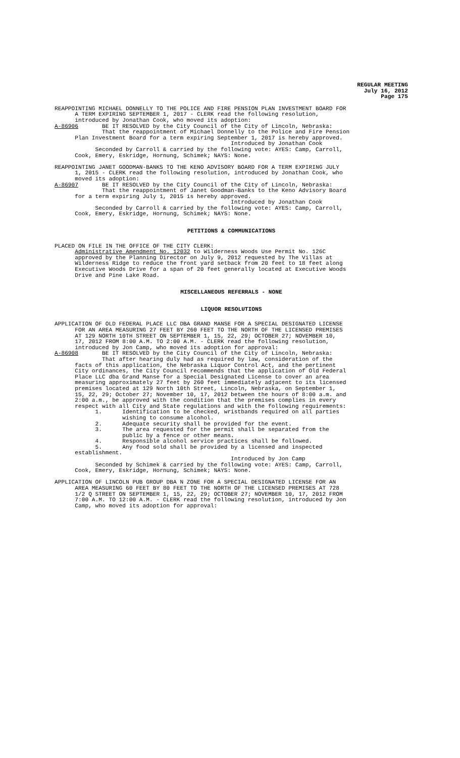REGULAR MEETING
July 16, 2012
Page 175
REAPPOINTING MICHAEL DONNELLY TO THE POLICE AND FIRE PENSION PLAN INVESTMENT BOARD FOR A TERM EXPIRING SEPTEMBER 1, 2017 - CLERK read the following resolution, introduced by Jonathan Cook, who moved its adoption: A-86906 BE IT RESOLVED by the City Council of the City of Lincoln, Nebraska: That the reappointment of Michael Donnelly to the Police and Fire Pension Plan Investment Board for a term expiring September 1, 2017 is hereby approved. Introduced by Jonathan Cook Seconded by Carroll & carried by the following vote: AYES: Camp, Carroll, Cook, Emery, Eskridge, Hornung, Schimek; NAYS: None. REAPPOINTING JANET GOODMAN-BANKS TO THE KENO ADVISORY BOARD FOR A TERM EXPIRING JULY 1, 2015 - CLERK read the following resolution, introduced by Jonathan Cook, who moved its adoption: A-86907 BE IT RESOLVED by the City Council of the City of Lincoln, Nebraska: That the reappointment of Janet Goodman-Banks to the Keno Advisory Board for a term expiring July 1, 2015 is hereby approved. Introduced by Jonathan Cook Seconded by Carroll & carried by the following vote: AYES: Camp, Carroll, Cook, Emery, Eskridge, Hornung, Schimek; NAYS: None.
PETITIONS & COMMUNICATIONS
PLACED ON FILE IN THE OFFICE OF THE CITY CLERK: Administrative Amendment No. 12032 to Wilderness Woods Use Permit No. 126C approved by the Planning Director on July 9, 2012 requested by The Villas at Wilderness Ridge to reduce the front yard setback from 20 feet to 18 feet along Executive Woods Drive for a span of 20 feet generally located at Executive Woods Drive and Pine Lake Road.
MISCELLANEOUS REFERRALS - NONE
LIQUOR RESOLUTIONS
APPLICATION OF OLD FEDERAL PLACE LLC DBA GRAND MANSE FOR A SPECIAL DESIGNATED LICENSE FOR AN AREA MEASURING 27 FEET BY 260 FEET TO THE NORTH OF THE LICENSED PREMISES AT 129 NORTH 10TH STREET ON SEPTEMBER 1, 15, 22, 29; OCTOBER 27; NOVEMBER 10, 17, 2012 FROM 8:00 A.M. TO 2:00 A.M. - CLERK read the following resolution, introduced by Jon Camp, who moved its adoption for approval: A-86908 BE IT RESOLVED by the City Council of the City of Lincoln, Nebraska: That after hearing duly had as required by law, consideration of the facts of this application, the Nebraska Liquor Control Act, and the pertinent City ordinances, the City Council recommends that the application of Old Federal Place LLC dba Grand Manse for a Special Designated License to cover an area measuring approximately 27 feet by 260 feet immediately adjacent to its licensed premises located at 129 North 10th Street, Lincoln, Nebraska, on September 1, 15, 22, 29; October 27; November 10, 17, 2012 between the hours of 8:00 a.m. and 2:00 a.m., be approved with the condition that the premises complies in every respect with all City and State regulations and with the following requirements: 1. Identification to be checked, wristbands required on all parties wishing to consume alcohol. 2. Adequate security shall be provided for the event. 3. The area requested for the permit shall be separated from the public by a fence or other means. 4. Responsible alcohol service practices shall be followed. 5. Any food sold shall be provided by a licensed and inspected establishment. Introduced by Jon Camp Seconded by Schimek & carried by the following vote: AYES: Camp, Carroll, Cook, Emery, Eskridge, Hornung, Schimek; NAYS: None. APPLICATION OF LINCOLN PUB GROUP DBA N ZONE FOR A SPECIAL DESIGNATED LICENSE FOR AN AREA MEASURING 60 FEET BY 80 FEET TO THE NORTH OF THE LICENSED PREMISES AT 728 1/2 Q STREET ON SEPTEMBER 1, 15, 22, 29; OCTOBER 27; NOVEMBER 10, 17, 2012 FROM 7:00 A.M. TO 12:00 A.M. - CLERK read the following resolution, introduced by Jon Camp, who moved its adoption for approval: